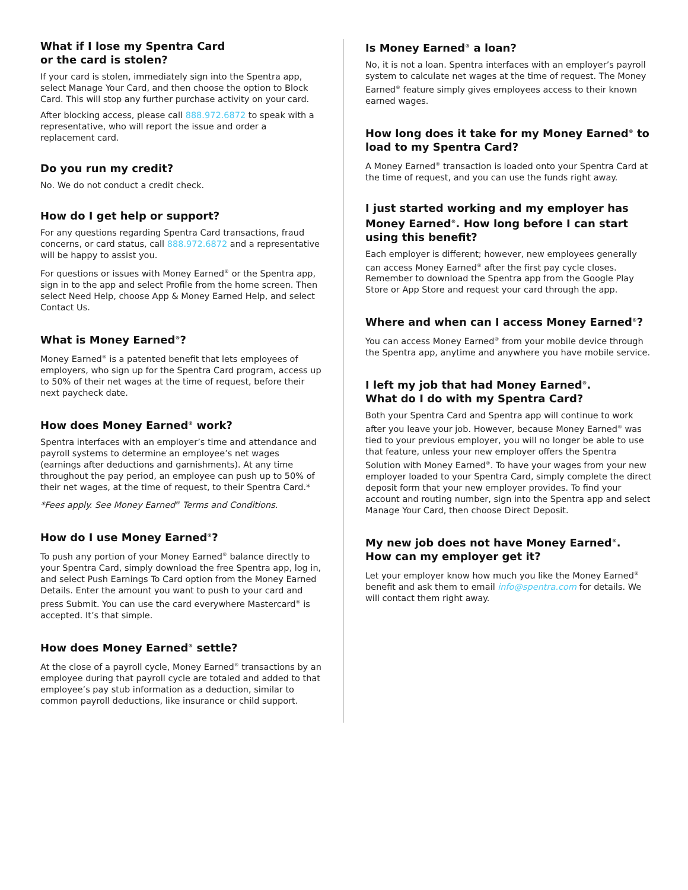What if I lose my Spentra Card
or the card is stolen?
If your card is stolen, immediately sign into the Spentra app, select Manage Your Card, and then choose the option to Block Card. This will stop any further purchase activity on your card.
After blocking access, please call 888.972.6872 to speak with a representative, who will report the issue and order a replacement card.
Do you run my credit?
No. We do not conduct a credit check.
How do I get help or support?
For any questions regarding Spentra Card transactions, fraud concerns, or card status, call 888.972.6872 and a representative will be happy to assist you.
For questions or issues with Money Earned<sup>®</sup> or the Spentra app, sign in to the app and select Profile from the home screen. Then select Need Help, choose App & Money Earned Help, and select Contact Us.
What is Money Earned<sup>®</sup>?
Money Earned<sup>®</sup> is a patented benefit that lets employees of employers, who sign up for the Spentra Card program, access up to 50% of their net wages at the time of request, before their next paycheck date.
How does Money Earned<sup>®</sup> work?
Spentra interfaces with an employer’s time and attendance and payroll systems to determine an employee’s net wages (earnings after deductions and garnishments). At any time throughout the pay period, an employee can push up to 50% of their net wages, at the time of request, to their Spentra Card.*
*Fees apply. See Money Earned<sup>®</sup> Terms and Conditions.
How do I use Money Earned<sup>®</sup>?
To push any portion of your Money Earned<sup>®</sup> balance directly to your Spentra Card, simply download the free Spentra app, log in, and select Push Earnings To Card option from the Money Earned Details. Enter the amount you want to push to your card and press Submit. You can use the card everywhere Mastercard<sup>®</sup> is accepted. It’s that simple.
How does Money Earned<sup>®</sup> settle?
At the close of a payroll cycle, Money Earned<sup>®</sup> transactions by an employee during that payroll cycle are totaled and added to that employee’s pay stub information as a deduction, similar to common payroll deductions, like insurance or child support.
Is Money Earned<sup>®</sup> a loan?
No, it is not a loan. Spentra interfaces with an employer’s payroll system to calculate net wages at the time of request. The Money Earned<sup>®</sup> feature simply gives employees access to their known earned wages.
How long does it take for my Money Earned<sup>®</sup> to load to my Spentra Card?
A Money Earned<sup>®</sup> transaction is loaded onto your Spentra Card at the time of request, and you can use the funds right away.
I just started working and my employer has Money Earned<sup>®</sup>. How long before I can start using this benefit?
Each employer is different; however, new employees generally can access Money Earned<sup>®</sup> after the first pay cycle closes. Remember to download the Spentra app from the Google Play Store or App Store and request your card through the app.
Where and when can I access Money Earned<sup>®</sup>?
You can access Money Earned<sup>®</sup> from your mobile device through the Spentra app, anytime and anywhere you have mobile service.
I left my job that had Money Earned<sup>®</sup>.
What do I do with my Spentra Card?
Both your Spentra Card and Spentra app will continue to work after you leave your job. However, because Money Earned<sup>®</sup> was tied to your previous employer, you will no longer be able to use that feature, unless your new employer offers the Spentra Solution with Money Earned<sup>®</sup>. To have your wages from your new employer loaded to your Spentra Card, simply complete the direct deposit form that your new employer provides. To find your account and routing number, sign into the Spentra app and select Manage Your Card, then choose Direct Deposit.
My new job does not have Money Earned<sup>®</sup>.
How can my employer get it?
Let your employer know how much you like the Money Earned<sup>®</sup> benefit and ask them to email info@spentra.com for details. We will contact them right away.